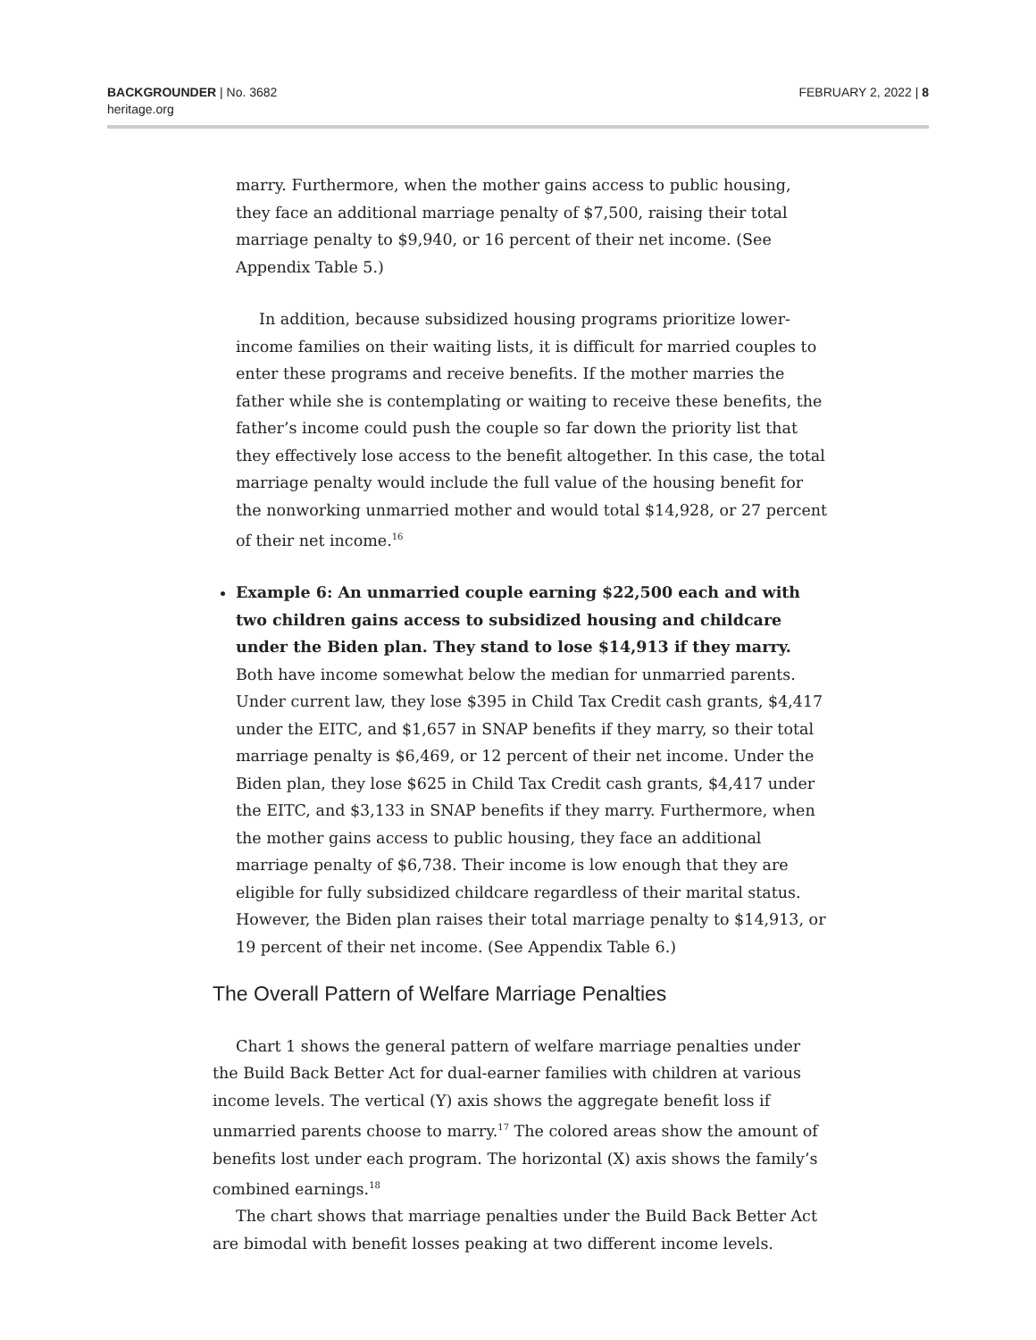BACKGROUNDER | No. 3682
heritage.org
FEBRUARY 2, 2022 | 8
marry. Furthermore, when the mother gains access to public housing, they face an additional marriage penalty of $7,500, raising their total marriage penalty to $9,940, or 16 percent of their net income. (See Appendix Table 5.)
In addition, because subsidized housing programs prioritize lower-income families on their waiting lists, it is difficult for married couples to enter these programs and receive benefits. If the mother marries the father while she is contemplating or waiting to receive these benefits, the father’s income could push the couple so far down the priority list that they effectively lose access to the benefit altogether. In this case, the total marriage penalty would include the full value of the housing benefit for the nonworking unmarried mother and would total $14,928, or 27 percent of their net income.<sup>16</sup>
Example 6: An unmarried couple earning $22,500 each and with two children gains access to subsidized housing and childcare under the Biden plan. They stand to lose $14,913 if they marry. Both have income somewhat below the median for unmarried parents. Under current law, they lose $395 in Child Tax Credit cash grants, $4,417 under the EITC, and $1,657 in SNAP benefits if they marry, so their total marriage penalty is $6,469, or 12 percent of their net income. Under the Biden plan, they lose $625 in Child Tax Credit cash grants, $4,417 under the EITC, and $3,133 in SNAP benefits if they marry. Furthermore, when the mother gains access to public housing, they face an additional marriage penalty of $6,738. Their income is low enough that they are eligible for fully subsidized childcare regardless of their marital status. However, the Biden plan raises their total marriage penalty to $14,913, or 19 percent of their net income. (See Appendix Table 6.)
The Overall Pattern of Welfare Marriage Penalties
Chart 1 shows the general pattern of welfare marriage penalties under the Build Back Better Act for dual-earner families with children at various income levels. The vertical (Y) axis shows the aggregate benefit loss if unmarried parents choose to marry.<sup>17</sup> The colored areas show the amount of benefits lost under each program. The horizontal (X) axis shows the family’s combined earnings.<sup>18</sup>
The chart shows that marriage penalties under the Build Back Better Act are bimodal with benefit losses peaking at two different income levels.